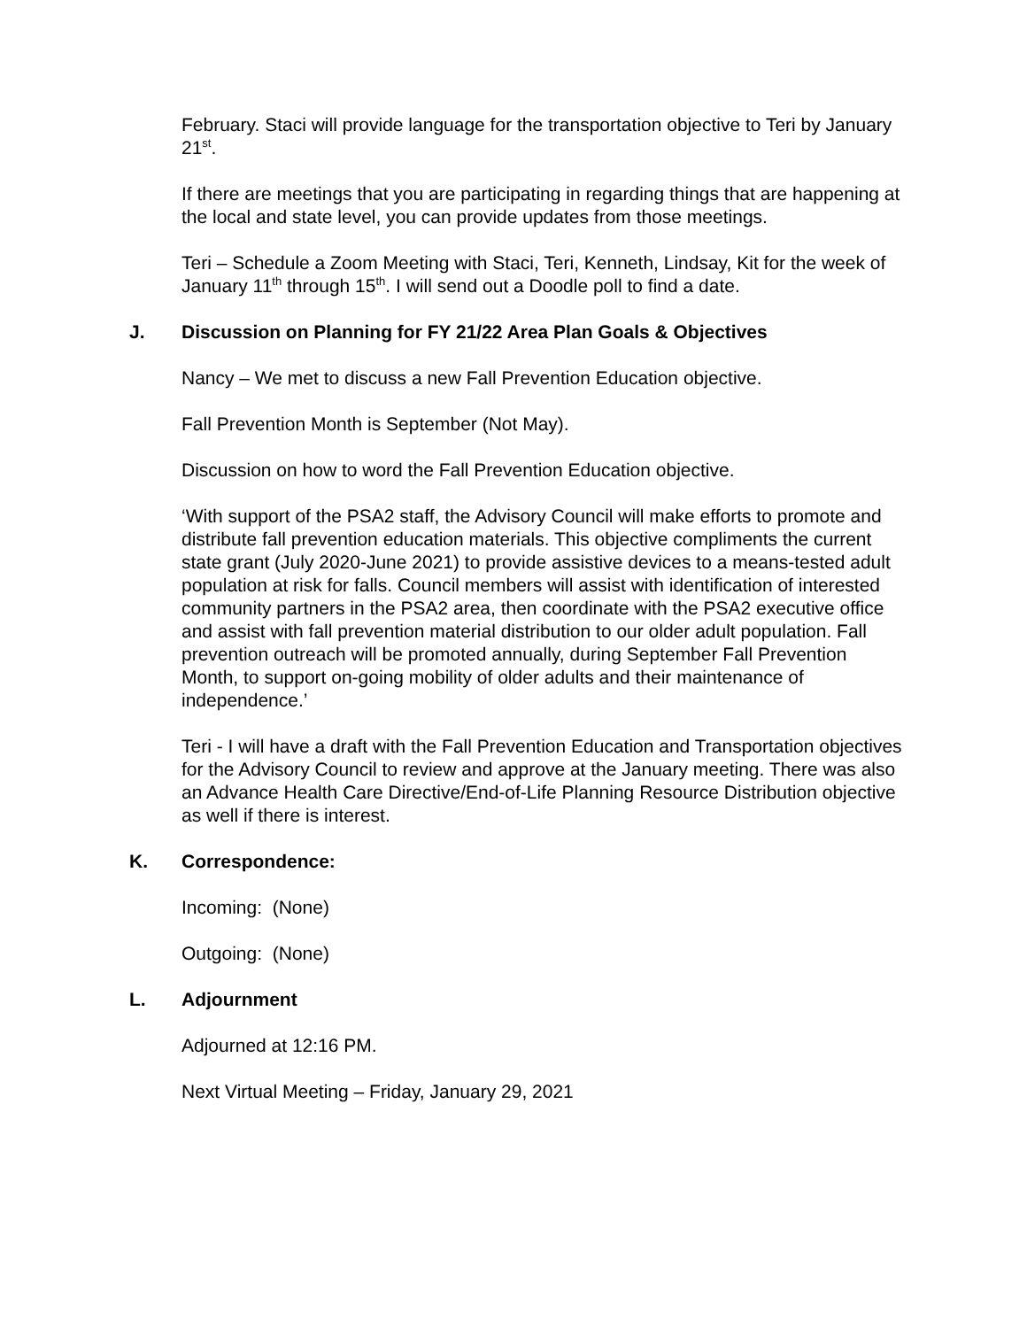February. Staci will provide language for the transportation objective to Teri by January 21<sup>st</sup>.
If there are meetings that you are participating in regarding things that are happening at the local and state level, you can provide updates from those meetings.
Teri – Schedule a Zoom Meeting with Staci, Teri, Kenneth, Lindsay, Kit for the week of January 11<sup>th</sup> through 15<sup>th</sup>. I will send out a Doodle poll to find a date.
J. Discussion on Planning for FY 21/22 Area Plan Goals & Objectives
Nancy – We met to discuss a new Fall Prevention Education objective.
Fall Prevention Month is September (Not May).
Discussion on how to word the Fall Prevention Education objective.
‘With support of the PSA2 staff, the Advisory Council will make efforts to promote and distribute fall prevention education materials. This objective compliments the current state grant (July 2020-June 2021) to provide assistive devices to a means-tested adult population at risk for falls. Council members will assist with identification of interested community partners in the PSA2 area, then coordinate with the PSA2 executive office and assist with fall prevention material distribution to our older adult population. Fall prevention outreach will be promoted annually, during September Fall Prevention Month, to support on-going mobility of older adults and their maintenance of independence.’
Teri - I will have a draft with the Fall Prevention Education and Transportation objectives for the Advisory Council to review and approve at the January meeting. There was also an Advance Health Care Directive/End-of-Life Planning Resource Distribution objective as well if there is interest.
K. Correspondence:
Incoming: (None)
Outgoing: (None)
L. Adjournment
Adjourned at 12:16 PM.
Next Virtual Meeting – Friday, January 29, 2021